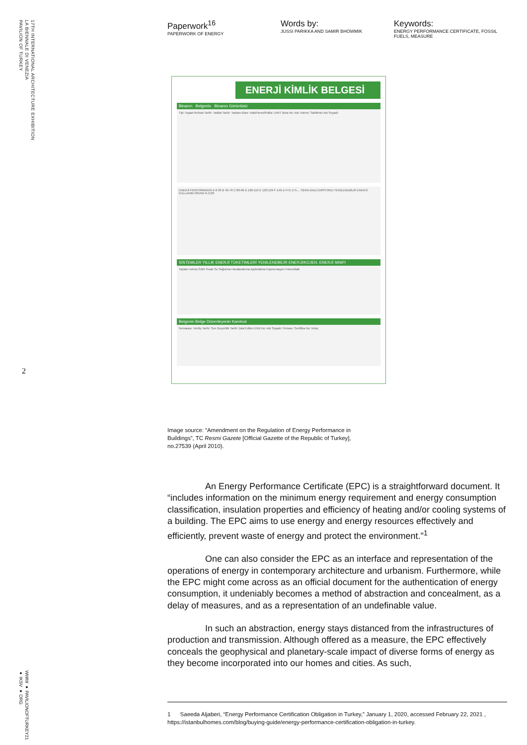17TH INTERNATIONAL ARCHITECTURE EXHIBITION
LA BIENNALE DI VENEZIA
PAVILION OF TURKEY
2
WWW ● PAVILIONOFTURKEY21 ● IKSV ● ORG
Paperwork<sup>16</sup>
PAPERWORK OF ENERGY
Words by:
JUSSI PARIKKA AND SAMIR BHOWMIK
Keywords:
ENERGY PERFORMANCE CERTIFICATE, FOSSIL FUELS, MEASURE
ENERJİ KİMLİK BELGESİ
Binanın Belgenin Binanın Görüntüsü
Tipi: İnşaat Ruhsat Tarihi: Tadilat Tarihi: Toplam Alanı: Ada/Parsel/Pafta: UAVT Bina No: Adı: Adresi: Sahibinin Adı Soyadı:
ENERJİ PERFORMANSI A 0-39 B 40-79 C 80-99 D 100-119 E 120-139 F 140-174 G 175-... SERA GAZI EMİSYONU YENİLENEBİLİR ENERJİ KULLANIM ORANI % 0,00
SİSTEMLER YILLIK ENERJİ TÜKETİMLERİ YENİLENEBİLİR ENERJİ/KOJEN. ENERJİ SINIFI
Toplam Isıtma Sıhhi Sıcak Su Soğutma Havalandırma Aydınlatma Kojenerasyon Fotovoltaik
Belgenin Belge Düzenleyenin Karekod
Numarası: Veriliş Tarihi: Son Geçerlilik Tarihi: İptal Edilen EKB No: Adı Soyadı: Firması: Sertifika No: İmza:
Image source: “Amendment on the Regulation of Energy Performance in Buildings”, TC Resmi Gazete [Official Gazette of the Republic of Turkey], no.27539 (April 2010).
An Energy Performance Certificate (EPC) is a straightforward document. It “includes information on the minimum energy requirement and energy consumption classification, insulation properties and efficiency of heating and/or cooling systems of a building. The EPC aims to use energy and energy resources effectively and efficiently, prevent waste of energy and protect the environment.”<sup>1</sup>
One can also consider the EPC as an interface and representation of the operations of energy in contemporary architecture and urbanism. Furthermore, while the EPC might come across as an official document for the authentication of energy consumption, it undeniably becomes a method of abstraction and concealment, as a delay of measures, and as a representation of an undefinable value.
In such an abstraction, energy stays distanced from the infrastructures of production and transmission. Although offered as a measure, the EPC effectively conceals the geophysical and planetary-scale impact of diverse forms of energy as they become incorporated into our homes and cities. As such,
1 Saeeda Aljaberi, “Energy Performance Certification Obligation in Turkey,” January 1, 2020, accessed February 22, 2021 , https://istanbulhomes.com/blog/buying-guide/energy-performance-certification-obligation-in-turkey.